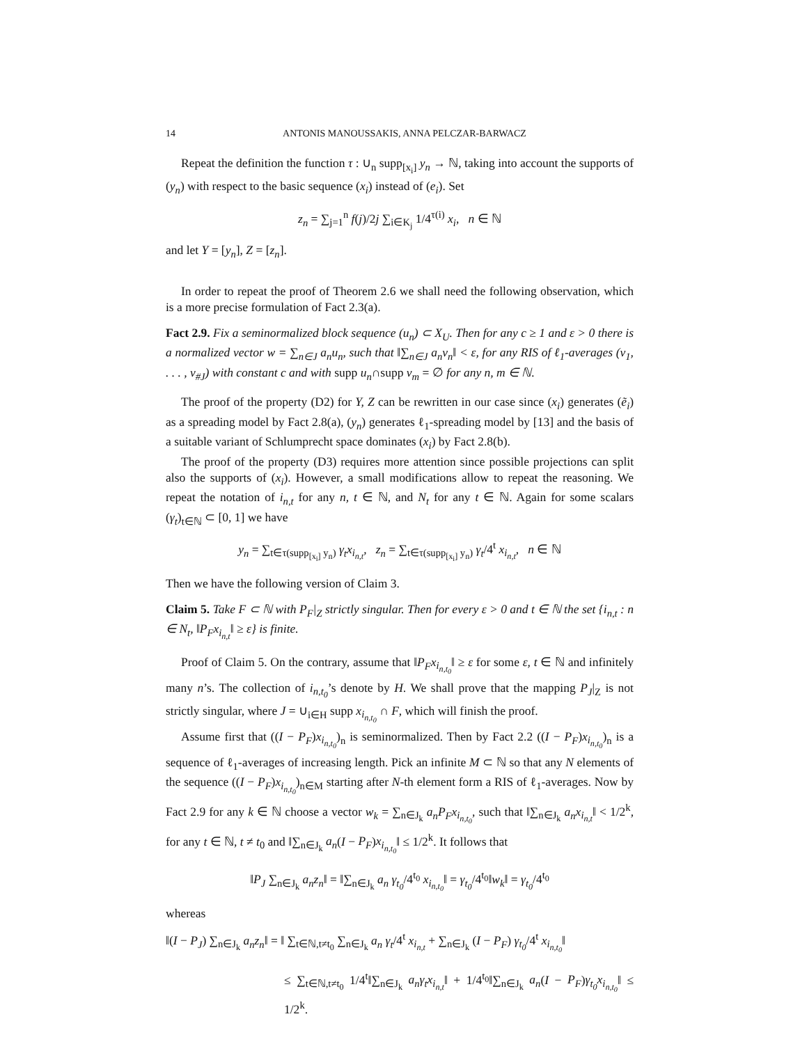14 ANTONIS MANOUSSAKIS, ANNA PELCZAR-BARWACZ
Repeat the definition the function τ : ∪<sub>n</sub> supp<sub>[x<sub>i</sub>]</sub> y<sub>n</sub> → ℕ, taking into account the supports of (y<sub>n</sub>) with respect to the basic sequence (x<sub>i</sub>) instead of (e<sub>i</sub>). Set
z<sub>n</sub> = ∑<sub>j=1</sub><sup>n</sup> f(j)/2j ∑<sub>i∈K<sub>j</sub></sub> 1/4<sup>τ(i)</sup> x<sub>i</sub>, n ∈ ℕ
and let Y = [y<sub>n</sub>], Z = [z<sub>n</sub>].
In order to repeat the proof of Theorem 2.6 we shall need the following observation, which is a more precise formulation of Fact 2.3(a).
Fact 2.9. Fix a seminormalized block sequence (u<sub>n</sub>) ⊂ X<sub>U</sub>. Then for any c ≥ 1 and ε > 0 there is a normalized vector w = ∑<sub>n∈J</sub> a<sub>n</sub>u<sub>n</sub>, such that ‖∑<sub>n∈J</sub> a<sub>n</sub>v<sub>n</sub>‖ < ε, for any RIS of ℓ<sub>1</sub>-averages (v<sub>1</sub>, . . . , v<sub>#J</sub>) with constant c and with supp u<sub>n</sub>∩supp v<sub>m</sub> = ∅ for any n, m ∈ ℕ.
The proof of the property (D2) for Y, Z can be rewritten in our case since (x<sub>i</sub>) generates (ẽ<sub>i</sub>) as a spreading model by Fact 2.8(a), (y<sub>n</sub>) generates ℓ<sub>1</sub>-spreading model by [13] and the basis of a suitable variant of Schlumprecht space dominates (x<sub>i</sub>) by Fact 2.8(b).
The proof of the property (D3) requires more attention since possible projections can split also the supports of (x<sub>i</sub>). However, a small modifications allow to repeat the reasoning. We repeat the notation of i<sub>n,t</sub> for any n, t ∈ ℕ, and N<sub>t</sub> for any t ∈ ℕ. Again for some scalars (γ<sub>t</sub>)<sub>t∈ℕ</sub> ⊂ [0, 1] we have
y<sub>n</sub> = ∑<sub>t∈τ(supp<sub>[x<sub>i</sub>]</sub> y<sub>n</sub>)</sub> γ<sub>t</sub>x<sub>i<sub>n,t</sub></sub>, z<sub>n</sub> = ∑<sub>t∈τ(supp<sub>[x<sub>i</sub>]</sub> y<sub>n</sub>)</sub> γ<sub>t</sub>/4<sup>t</sup> x<sub>i<sub>n,t</sub></sub>, n ∈ ℕ
Then we have the following version of Claim 3.
Claim 5. Take F ⊂ ℕ with P<sub>F</sub>|<sub>Z</sub> strictly singular. Then for every ε > 0 and t ∈ ℕ the set {i<sub>n,t</sub> : n ∈ N<sub>t</sub>, ‖P<sub>F</sub>x<sub>i<sub>n,t</sub></sub>‖ ≥ ε} is finite.
Proof of Claim 5. On the contrary, assume that ‖P<sub>F</sub>x<sub>i<sub>n,t<sub>0</sub></sub></sub>‖ ≥ ε for some ε, t ∈ ℕ and infinitely many n’s. The collection of i<sub>n,t<sub>0</sub></sub>’s denote by H. We shall prove that the mapping P<sub>J</sub>|<sub>Z</sub> is not strictly singular, where J = ∪<sub>i∈H</sub> supp x<sub>i<sub>n,t<sub>0</sub></sub></sub> ∩ F, which will finish the proof.
Assume first that ((I − P<sub>F</sub>)x<sub>i<sub>n,t<sub>0</sub></sub></sub>)<sub>n</sub> is seminormalized. Then by Fact 2.2 ((I − P<sub>F</sub>)x<sub>i<sub>n,t<sub>0</sub></sub></sub>)<sub>n</sub> is a sequence of ℓ<sub>1</sub>-averages of increasing length. Pick an infinite M ⊂ ℕ so that any N elements of the sequence ((I − P<sub>F</sub>)x<sub>i<sub>n,t<sub>0</sub></sub></sub>)<sub>n∈M</sub> starting after N-th element form a RIS of ℓ<sub>1</sub>-averages. Now by Fact 2.9 for any k ∈ ℕ choose a vector w<sub>k</sub> = ∑<sub>n∈J<sub>k</sub></sub> a<sub>n</sub>P<sub>F</sub>x<sub>i<sub>n,t<sub>0</sub></sub></sub>, such that ‖∑<sub>n∈J<sub>k</sub></sub> a<sub>n</sub>x<sub>i<sub>n,t</sub></sub>‖ < 1/2<sup>k</sup>, for any t ∈ ℕ, t ≠ t<sub>0</sub> and ‖∑<sub>n∈J<sub>k</sub></sub> a<sub>n</sub>(I − P<sub>F</sub>)x<sub>i<sub>n,t<sub>0</sub></sub></sub>‖ ≤ 1/2<sup>k</sup>. It follows that
‖P<sub>J</sub> ∑<sub>n∈J<sub>k</sub></sub> a<sub>n</sub>z<sub>n</sub>‖ = ‖∑<sub>n∈J<sub>k</sub></sub> a<sub>n</sub> γ<sub>t<sub>0</sub></sub>/4<sup>t<sub>0</sub></sup> x<sub>i<sub>n,t<sub>0</sub></sub></sub>‖ = γ<sub>t<sub>0</sub></sub>/4<sup>t<sub>0</sub></sup>‖w<sub>k</sub>‖ = γ<sub>t<sub>0</sub></sub>/4<sup>t<sub>0</sub></sup>
whereas
‖(I − P<sub>J</sub>) ∑<sub>n∈J<sub>k</sub></sub> a<sub>n</sub>z<sub>n</sub>‖ = ‖ ∑<sub>t∈ℕ,t≠t<sub>0</sub></sub> ∑<sub>n∈J<sub>k</sub></sub> a<sub>n</sub> γ<sub>t</sub>/4<sup>t</sup> x<sub>i<sub>n,t</sub></sub> + ∑<sub>n∈J<sub>k</sub></sub> (I − P<sub>F</sub>) γ<sub>t<sub>0</sub></sub>/4<sup>t</sup> x<sub>i<sub>n,t<sub>0</sub></sub></sub>‖
≤ ∑<sub>t∈ℕ,t≠t<sub>0</sub></sub> 1/4<sup>t</sup>‖∑<sub>n∈J<sub>k</sub></sub> a<sub>n</sub>γ<sub>t</sub>x<sub>i<sub>n,t</sub></sub>‖ + 1/4<sup>t<sub>0</sub></sup>‖∑<sub>n∈J<sub>k</sub></sub> a<sub>n</sub>(I − P<sub>F</sub>)γ<sub>t<sub>0</sub></sub>x<sub>i<sub>n,t<sub>0</sub></sub></sub>‖ ≤ 1/2<sup>k</sup>.